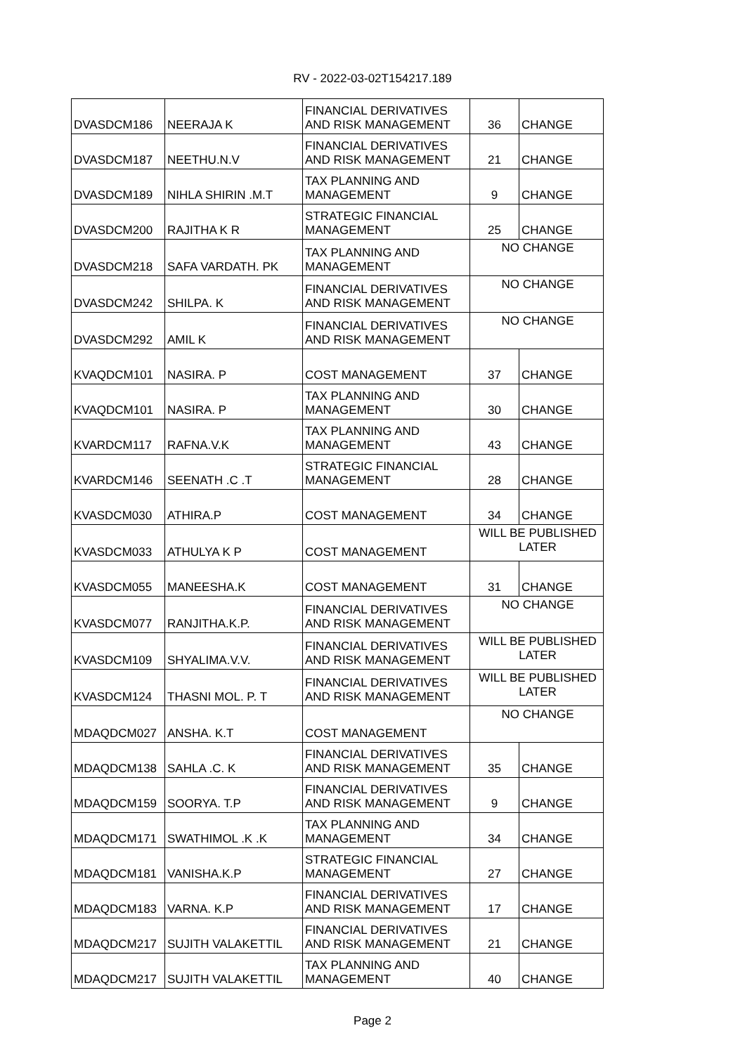RV - 2022-03-02T154217.189
| DVASDCM186 | NEERAJA K | FINANCIAL DERIVATIVES AND RISK MANAGEMENT | 36 | CHANGE |
| DVASDCM187 | NEETHU.N.V | FINANCIAL DERIVATIVES AND RISK MANAGEMENT | 21 | CHANGE |
| DVASDCM189 | NIHLA SHIRIN .M.T | TAX PLANNING AND MANAGEMENT | 9 | CHANGE |
| DVASDCM200 | RAJITHA K R | STRATEGIC FINANCIAL MANAGEMENT | 25 | CHANGE |
| DVASDCM218 | SAFA VARDATH. PK | TAX PLANNING AND MANAGEMENT | NO CHANGE | |
| DVASDCM242 | SHILPA. K | FINANCIAL DERIVATIVES AND RISK MANAGEMENT | NO CHANGE | |
| DVASDCM292 | AMIL K | FINANCIAL DERIVATIVES AND RISK MANAGEMENT | NO CHANGE | |
| KVAQDCM101 | NASIRA. P | COST MANAGEMENT | 37 | CHANGE |
| KVAQDCM101 | NASIRA. P | TAX PLANNING AND MANAGEMENT | 30 | CHANGE |
| KVARDCM117 | RAFNA.V.K | TAX PLANNING AND MANAGEMENT | 43 | CHANGE |
| KVARDCM146 | SEENATH .C .T | STRATEGIC FINANCIAL MANAGEMENT | 28 | CHANGE |
| KVASDCM030 | ATHIRA.P | COST MANAGEMENT | 34 | CHANGE |
| KVASDCM033 | ATHULYA K P | COST MANAGEMENT | WILL BE PUBLISHED LATER | |
| KVASDCM055 | MANEESHA.K | COST MANAGEMENT | 31 | CHANGE |
| KVASDCM077 | RANJITHA.K.P. | FINANCIAL DERIVATIVES AND RISK MANAGEMENT | NO CHANGE | |
| KVASDCM109 | SHYALIMA.V.V. | FINANCIAL DERIVATIVES AND RISK MANAGEMENT | WILL BE PUBLISHED LATER | |
| KVASDCM124 | THASNI MOL. P. T | FINANCIAL DERIVATIVES AND RISK MANAGEMENT | WILL BE PUBLISHED LATER | |
| MDAQDCM027 | ANSHA. K.T | COST MANAGEMENT | NO CHANGE | |
| MDAQDCM138 | SAHLA .C. K | FINANCIAL DERIVATIVES AND RISK MANAGEMENT | 35 | CHANGE |
| MDAQDCM159 | SOORYA. T.P | FINANCIAL DERIVATIVES AND RISK MANAGEMENT | 9 | CHANGE |
| MDAQDCM171 | SWATHIMOL .K .K | TAX PLANNING AND MANAGEMENT | 34 | CHANGE |
| MDAQDCM181 | VANISHA.K.P | STRATEGIC FINANCIAL MANAGEMENT | 27 | CHANGE |
| MDAQDCM183 | VARNA. K.P | FINANCIAL DERIVATIVES AND RISK MANAGEMENT | 17 | CHANGE |
| MDAQDCM217 | SUJITH VALAKETTIL | FINANCIAL DERIVATIVES AND RISK MANAGEMENT | 21 | CHANGE |
| MDAQDCM217 | SUJITH VALAKETTIL | TAX PLANNING AND MANAGEMENT | 40 | CHANGE |
Page 2